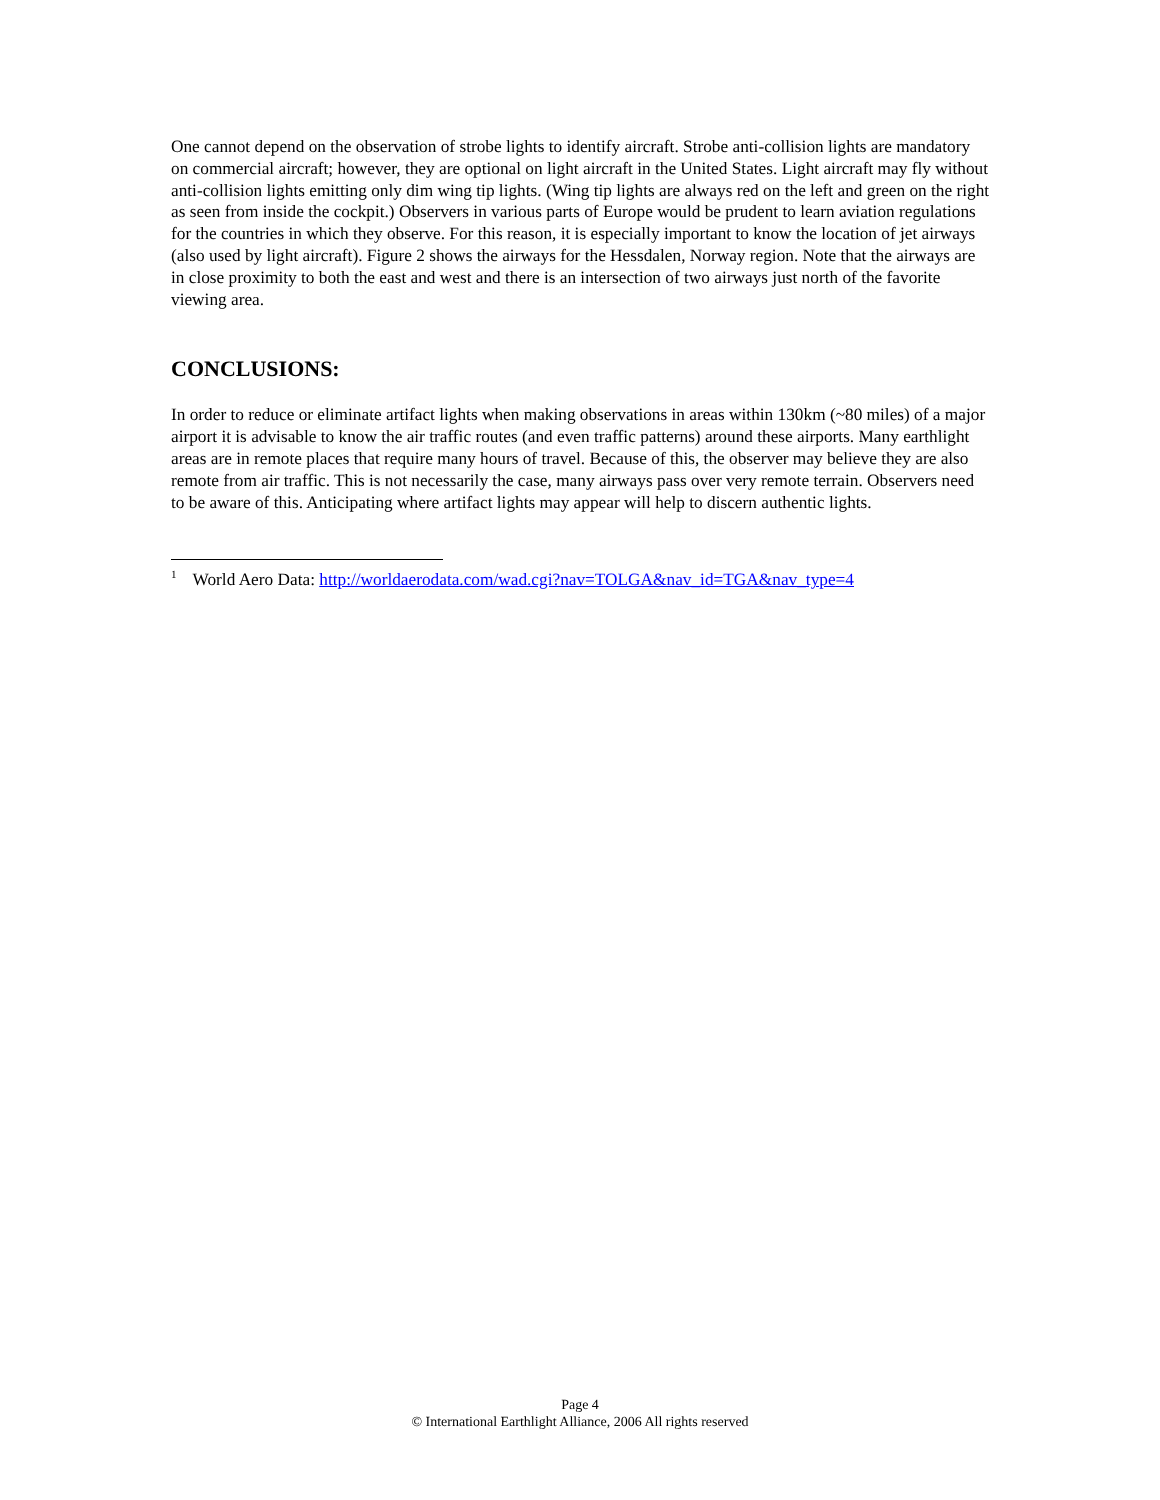One cannot depend on the observation of strobe lights to identify aircraft. Strobe anti-collision lights are mandatory on commercial aircraft; however, they are optional on light aircraft in the United States. Light aircraft may fly without anti-collision lights emitting only dim wing tip lights. (Wing tip lights are always red on the left and green on the right as seen from inside the cockpit.) Observers in various parts of Europe would be prudent to learn aviation regulations for the countries in which they observe. For this reason, it is especially important to know the location of jet airways (also used by light aircraft). Figure 2 shows the airways for the Hessdalen, Norway region. Note that the airways are in close proximity to both the east and west and there is an intersection of two airways just north of the favorite viewing area.
CONCLUSIONS:
In order to reduce or eliminate artifact lights when making observations in areas within 130km (~80 miles) of a major airport it is advisable to know the air traffic routes (and even traffic patterns) around these airports. Many earthlight areas are in remote places that require many hours of travel. Because of this, the observer may believe they are also remote from air traffic. This is not necessarily the case, many airways pass over very remote terrain. Observers need to be aware of this. Anticipating where artifact lights may appear will help to discern authentic lights.
<sup>1</sup> World Aero Data: http://worldaerodata.com/wad.cgi?nav=TOLGA&nav_id=TGA&nav_type=4
Page 4
© International Earthlight Alliance, 2006 All rights reserved